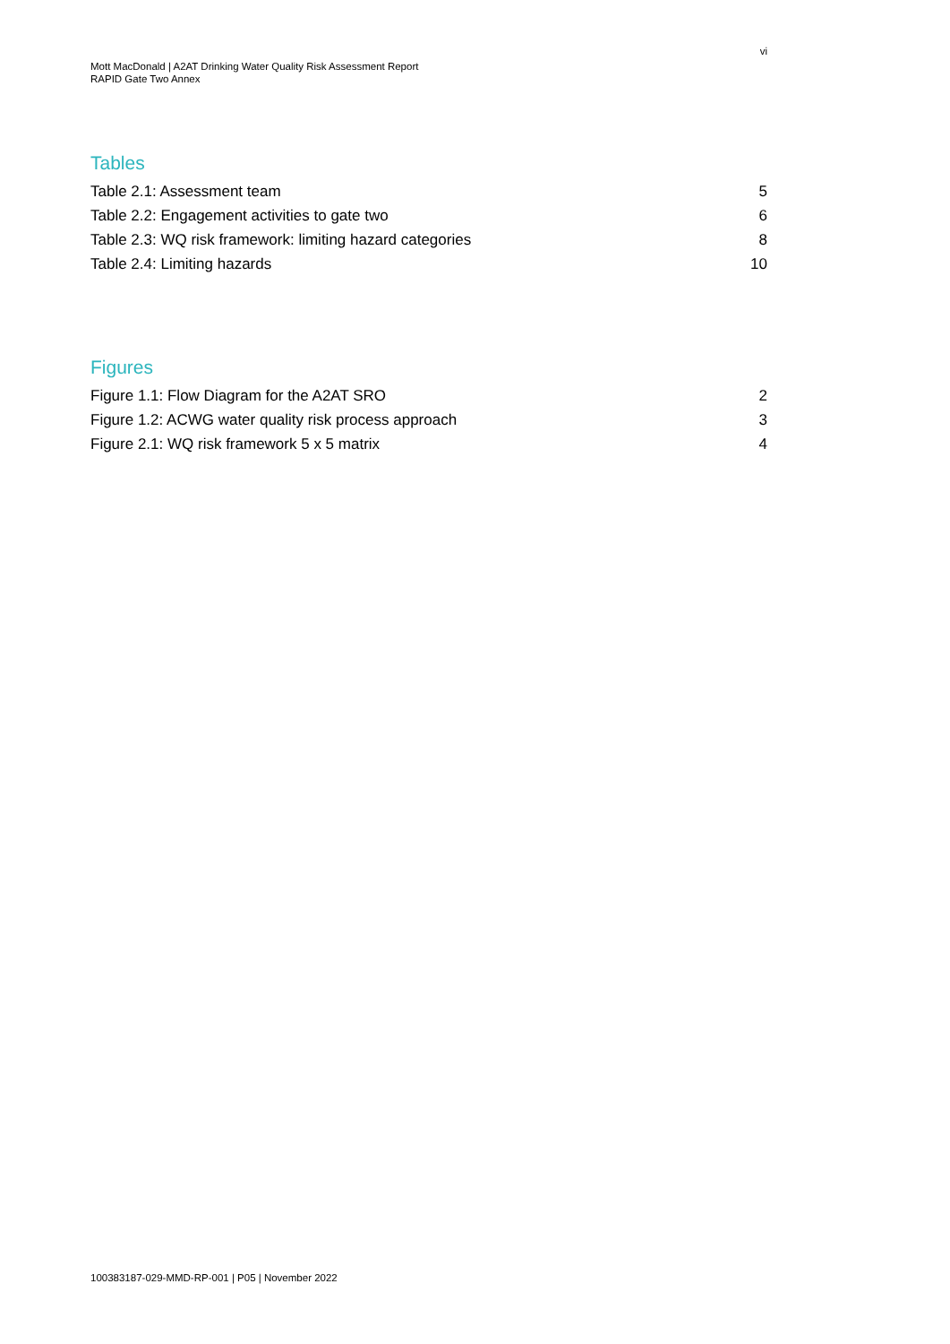vi
Mott MacDonald | A2AT Drinking Water Quality Risk Assessment Report
RAPID Gate Two Annex
Tables
Table 2.1: Assessment team 5
Table 2.2: Engagement activities to gate two 6
Table 2.3: WQ risk framework: limiting hazard categories 8
Table 2.4: Limiting hazards 10
Figures
Figure 1.1: Flow Diagram for the A2AT SRO 2
Figure 1.2: ACWG water quality risk process approach 3
Figure 2.1: WQ risk framework 5 x 5 matrix 4
100383187-029-MMD-RP-001 | P05 | November 2022